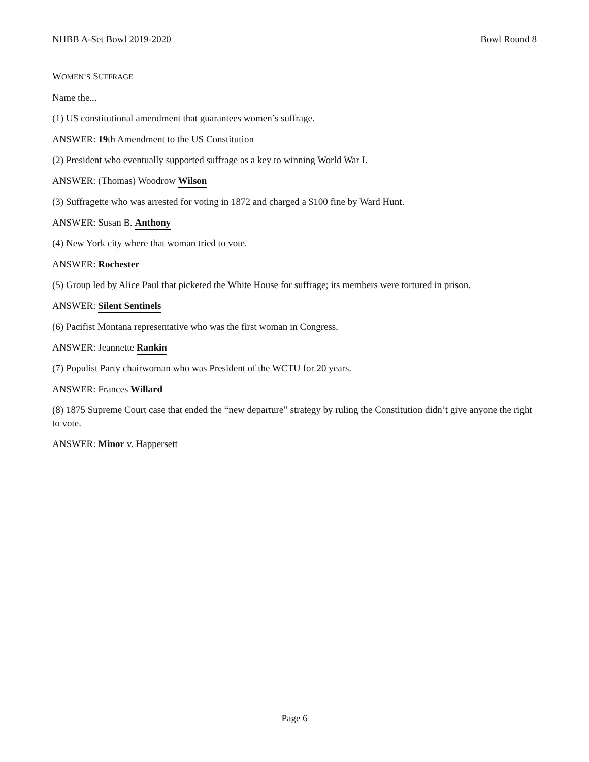NHBB A-Set Bowl 2019-2020 Bowl Round 8
WOMEN’S SUFFRAGE
Name the...
(1) US constitutional amendment that guarantees women’s suffrage.
ANSWER: 19th Amendment to the US Constitution
(2) President who eventually supported suffrage as a key to winning World War I.
ANSWER: (Thomas) Woodrow Wilson
(3) Suffragette who was arrested for voting in 1872 and charged a $100 fine by Ward Hunt.
ANSWER: Susan B. Anthony
(4) New York city where that woman tried to vote.
ANSWER: Rochester
(5) Group led by Alice Paul that picketed the White House for suffrage; its members were tortured in prison.
ANSWER: Silent Sentinels
(6) Pacifist Montana representative who was the first woman in Congress.
ANSWER: Jeannette Rankin
(7) Populist Party chairwoman who was President of the WCTU for 20 years.
ANSWER: Frances Willard
(8) 1875 Supreme Court case that ended the “new departure” strategy by ruling the Constitution didn’t give anyone the right to vote.
ANSWER: Minor v. Happersett
Page 6